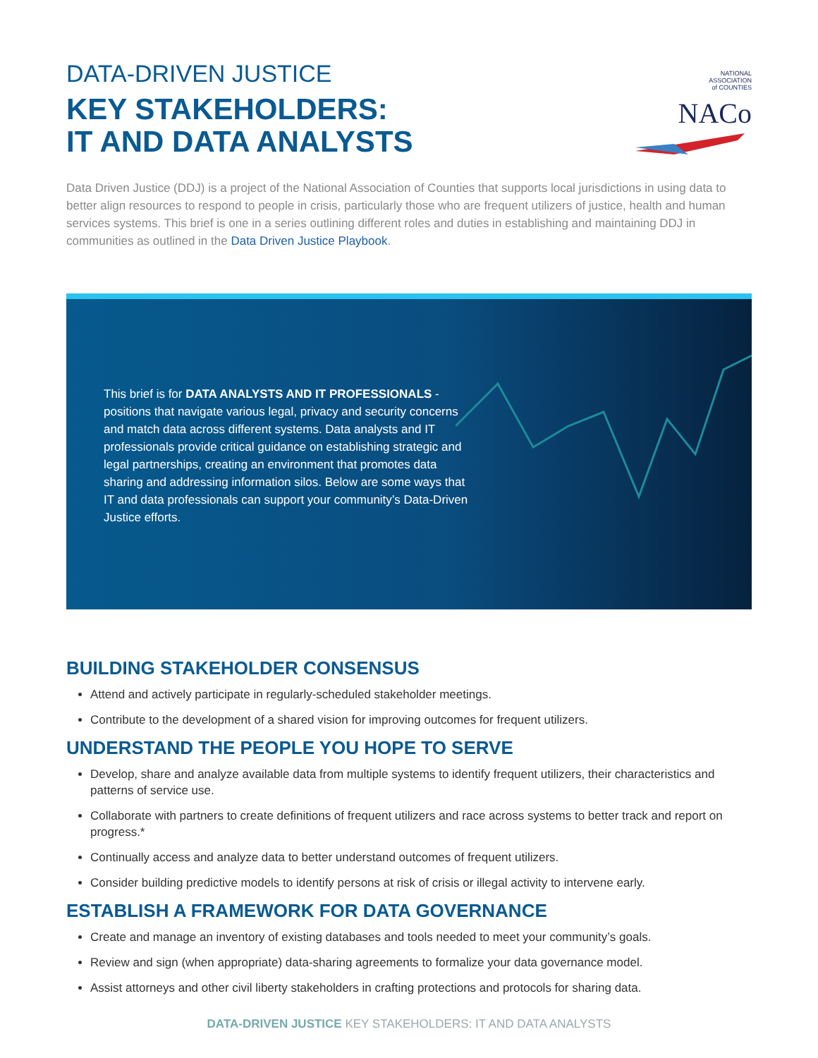DATA-DRIVEN JUSTICE
KEY STAKEHOLDERS:
IT AND DATA ANALYSTS
NATIONAL
ASSOCIATION
of COUNTIES NACo
Data Driven Justice (DDJ) is a project of the National Association of Counties that supports local jurisdictions in using data to better align resources to respond to people in crisis, particularly those who are frequent utilizers of justice, health and human services systems. This brief is one in a series outlining different roles and duties in establishing and maintaining DDJ in communities as outlined in the Data Driven Justice Playbook.
This brief is for DATA ANALYSTS AND IT PROFESSIONALS - positions that navigate various legal, privacy and security concerns and match data across different systems. Data analysts and IT professionals provide critical guidance on establishing strategic and legal partnerships, creating an environment that promotes data sharing and addressing information silos. Below are some ways that IT and data professionals can support your community’s Data-Driven Justice efforts.
BUILDING STAKEHOLDER CONSENSUS
Attend and actively participate in regularly-scheduled stakeholder meetings.
Contribute to the development of a shared vision for improving outcomes for frequent utilizers.
UNDERSTAND THE PEOPLE YOU HOPE TO SERVE
Develop, share and analyze available data from multiple systems to identify frequent utilizers, their characteristics and patterns of service use.
Collaborate with partners to create definitions of frequent utilizers and race across systems to better track and report on progress.*
Continually access and analyze data to better understand outcomes of frequent utilizers.
Consider building predictive models to identify persons at risk of crisis or illegal activity to intervene early.
ESTABLISH A FRAMEWORK FOR DATA GOVERNANCE
Create and manage an inventory of existing databases and tools needed to meet your community’s goals.
Review and sign (when appropriate) data-sharing agreements to formalize your data governance model.
Assist attorneys and other civil liberty stakeholders in crafting protections and protocols for sharing data.
DATA-DRIVEN JUSTICE KEY STAKEHOLDERS: IT AND DATA ANALYSTS